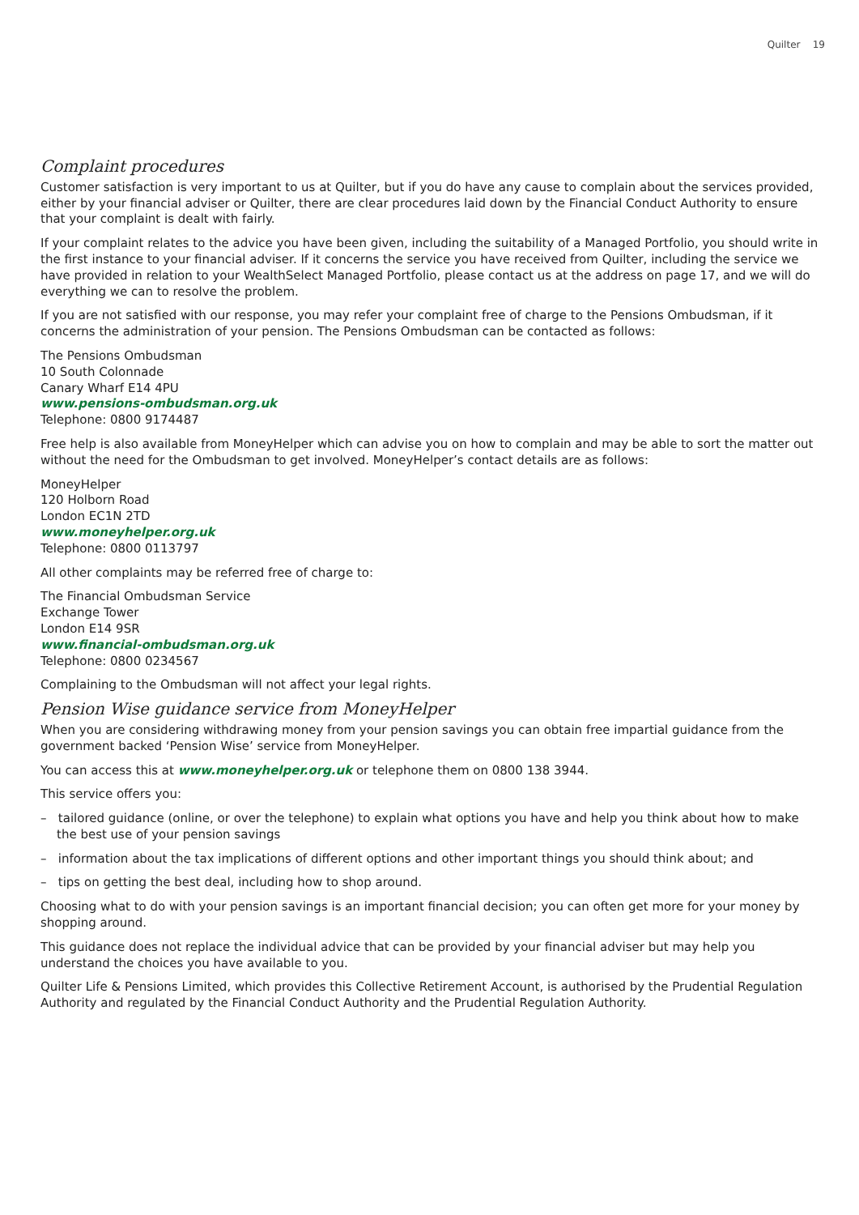Quilter 19
Complaint procedures
Customer satisfaction is very important to us at Quilter, but if you do have any cause to complain about the services provided, either by your financial adviser or Quilter, there are clear procedures laid down by the Financial Conduct Authority to ensure that your complaint is dealt with fairly.
If your complaint relates to the advice you have been given, including the suitability of a Managed Portfolio, you should write in the first instance to your financial adviser. If it concerns the service you have received from Quilter, including the service we have provided in relation to your WealthSelect Managed Portfolio, please contact us at the address on page 17, and we will do everything we can to resolve the problem.
If you are not satisfied with our response, you may refer your complaint free of charge to the Pensions Ombudsman, if it concerns the administration of your pension. The Pensions Ombudsman can be contacted as follows:
The Pensions Ombudsman
10 South Colonnade
Canary Wharf E14 4PU
www.pensions-ombudsman.org.uk
Telephone: 0800 9174487
Free help is also available from MoneyHelper which can advise you on how to complain and may be able to sort the matter out without the need for the Ombudsman to get involved. MoneyHelper’s contact details are as follows:
MoneyHelper
120 Holborn Road
London EC1N 2TD
www.moneyhelper.org.uk
Telephone: 0800 0113797
All other complaints may be referred free of charge to:
The Financial Ombudsman Service
Exchange Tower
London E14 9SR
www.financial-ombudsman.org.uk
Telephone: 0800 0234567
Complaining to the Ombudsman will not affect your legal rights.
Pension Wise guidance service from MoneyHelper
When you are considering withdrawing money from your pension savings you can obtain free impartial guidance from the government backed ‘Pension Wise’ service from MoneyHelper.
You can access this at www.moneyhelper.org.uk or telephone them on 0800 138 3944.
This service offers you:
– tailored guidance (online, or over the telephone) to explain what options you have and help you think about how to make the best use of your pension savings
– information about the tax implications of different options and other important things you should think about; and
– tips on getting the best deal, including how to shop around.
Choosing what to do with your pension savings is an important financial decision; you can often get more for your money by shopping around.
This guidance does not replace the individual advice that can be provided by your financial adviser but may help you understand the choices you have available to you.
Quilter Life & Pensions Limited, which provides this Collective Retirement Account, is authorised by the Prudential Regulation Authority and regulated by the Financial Conduct Authority and the Prudential Regulation Authority.